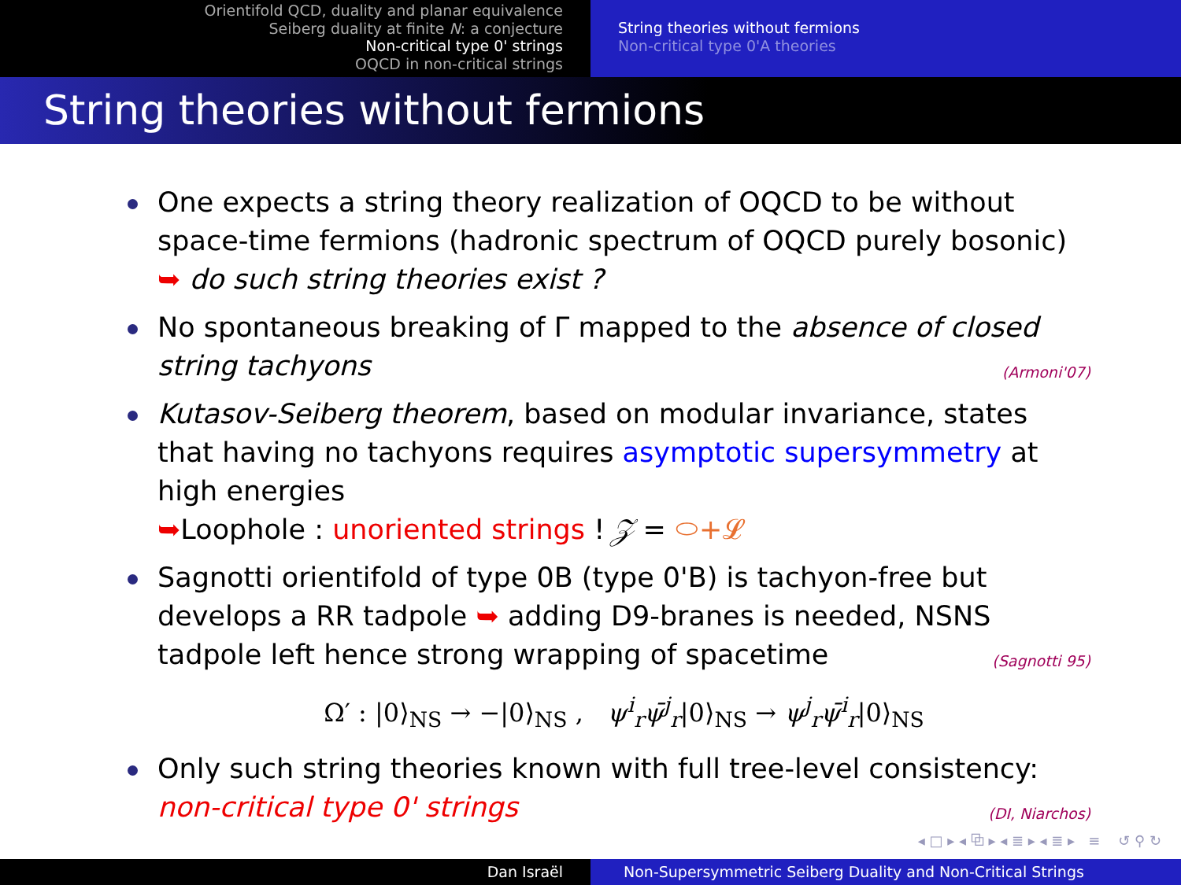Orientifold QCD, duality and planar equivalence
Seiberg duality at finite N: a conjecture
Non-critical type 0' strings
OQCD in non-critical strings
String theories without fermions
Non-critical type 0'A theories
String theories without fermions
One expects a string theory realization of OQCD to be without space-time fermions (hadronic spectrum of OQCD purely bosonic)
➥ do such string theories exist ?
No spontaneous breaking of Γ mapped to the absence of closed string tachyons (Armoni'07)
Kutasov-Seiberg theorem, based on modular invariance, states that having no tachyons requires asymptotic supersymmetry at high energies
➥Loophole : unoriented strings ! 𝒵 = ⬭+𝓛
Sagnotti orientifold of type 0B (type 0'B) is tachyon-free but develops a RR tadpole ➥ adding D9-branes is needed, NSNS tadpole left hence strong wrapping of spacetime (Sagnotti 95)
Ω′ : |0⟩<sub>NS</sub> → −|0⟩<sub>NS</sub> , ψ<sup>i</sup><sub>r</sub>ψ̄<sup>j</sup><sub>r</sub>|0⟩<sub>NS</sub> → ψ<sup>j</sup><sub>r</sub>ψ̄<sup>i</sup><sub>r</sub>|0⟩<sub>NS</sub>
Only such string theories known with full tree-level consistency:
non-critical type 0' strings (DI, Niarchos)
◂ □ ▸ ◂ ⧉ ▸ ◂ ≣ ▸ ◂ ≣ ▸ ≡ ↺ ⚲ ↻
Dan Israël Non-Supersymmetric Seiberg Duality and Non-Critical Strings